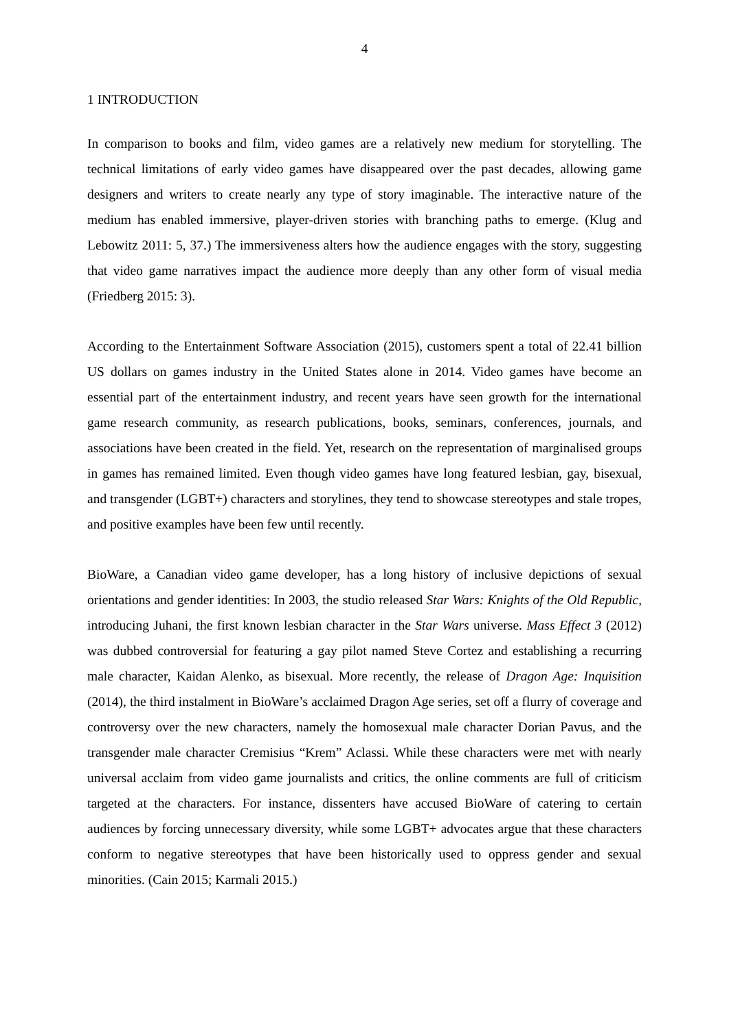4
1 INTRODUCTION
In comparison to books and film, video games are a relatively new medium for storytelling. The technical limitations of early video games have disappeared over the past decades, allowing game designers and writers to create nearly any type of story imaginable. The interactive nature of the medium has enabled immersive, player-driven stories with branching paths to emerge. (Klug and Lebowitz 2011: 5, 37.) The immersiveness alters how the audience engages with the story, suggesting that video game narratives impact the audience more deeply than any other form of visual media (Friedberg 2015: 3).
According to the Entertainment Software Association (2015), customers spent a total of 22.41 billion US dollars on games industry in the United States alone in 2014. Video games have become an essential part of the entertainment industry, and recent years have seen growth for the international game research community, as research publications, books, seminars, conferences, journals, and associations have been created in the field. Yet, research on the representation of marginalised groups in games has remained limited. Even though video games have long featured lesbian, gay, bisexual, and transgender (LGBT+) characters and storylines, they tend to showcase stereotypes and stale tropes, and positive examples have been few until recently.
BioWare, a Canadian video game developer, has a long history of inclusive depictions of sexual orientations and gender identities: In 2003, the studio released Star Wars: Knights of the Old Republic, introducing Juhani, the first known lesbian character in the Star Wars universe. Mass Effect 3 (2012) was dubbed controversial for featuring a gay pilot named Steve Cortez and establishing a recurring male character, Kaidan Alenko, as bisexual. More recently, the release of Dragon Age: Inquisition (2014), the third instalment in BioWare’s acclaimed Dragon Age series, set off a flurry of coverage and controversy over the new characters, namely the homosexual male character Dorian Pavus, and the transgender male character Cremisius “Krem” Aclassi. While these characters were met with nearly universal acclaim from video game journalists and critics, the online comments are full of criticism targeted at the characters. For instance, dissenters have accused BioWare of catering to certain audiences by forcing unnecessary diversity, while some LGBT+ advocates argue that these characters conform to negative stereotypes that have been historically used to oppress gender and sexual minorities. (Cain 2015; Karmali 2015.)